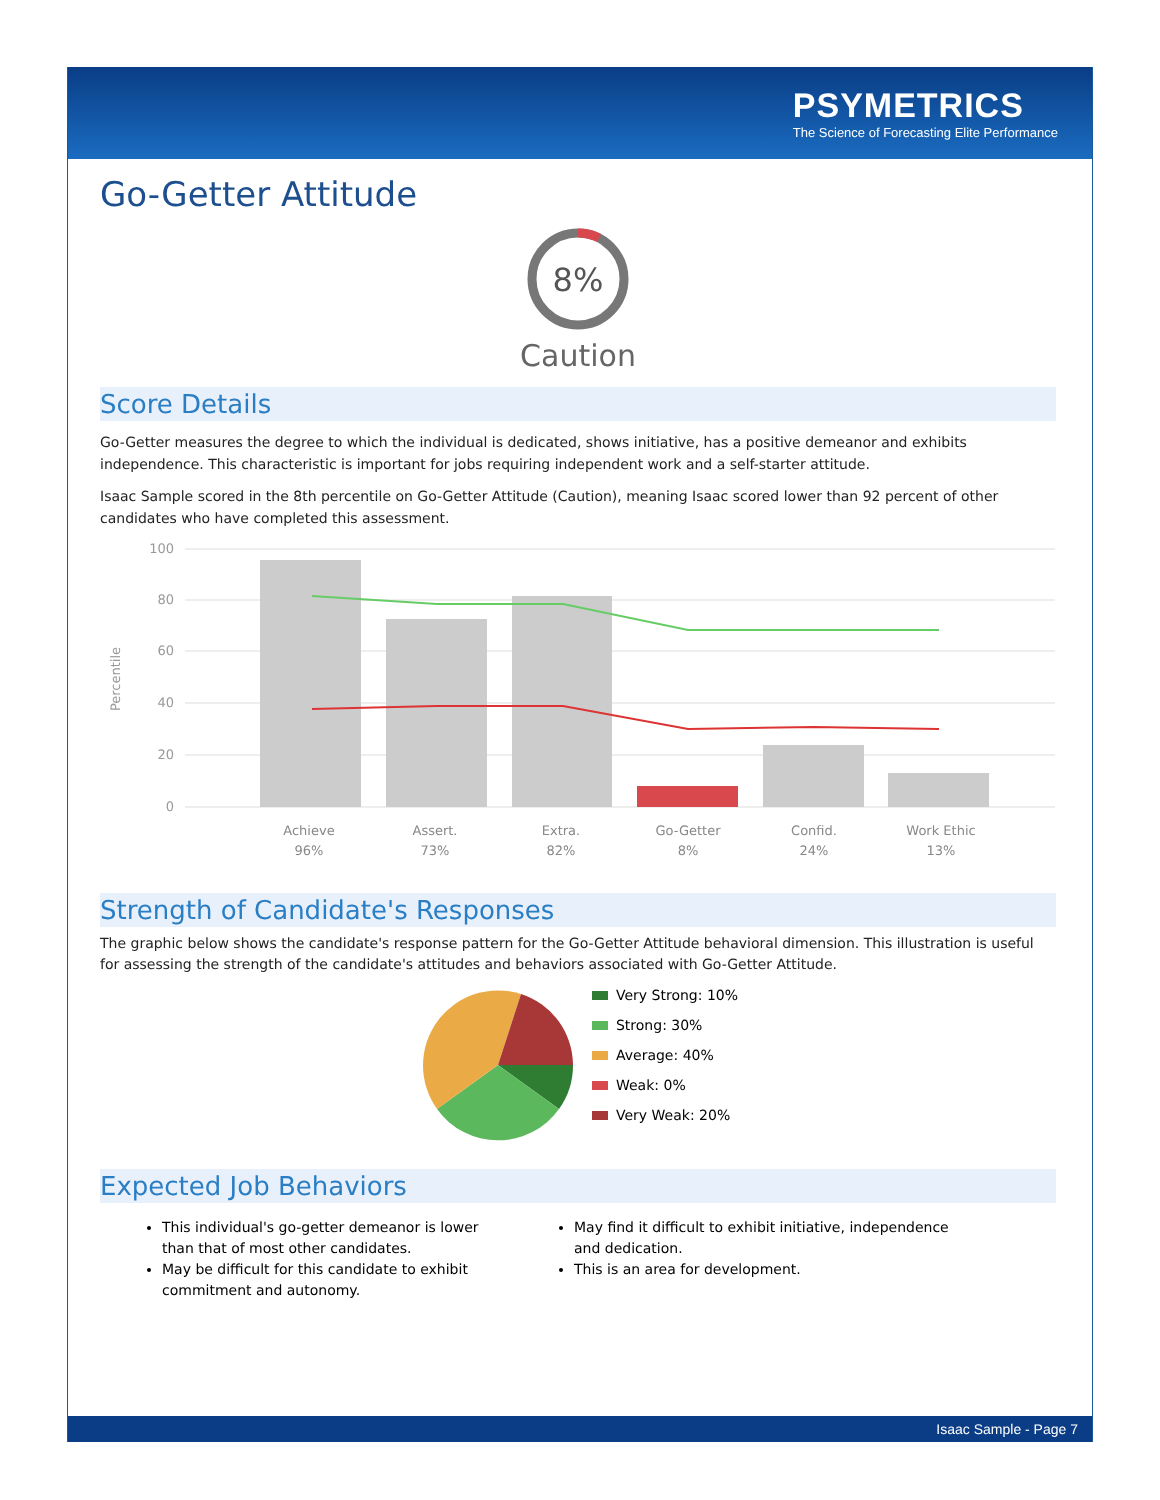PSYMETRICS
The Science of Forecasting Elite Performance
Go-Getter Attitude
8%
Caution
Score Details
Go-Getter measures the degree to which the individual is dedicated, shows initiative, has a positive demeanor and exhibits independence. This characteristic is important for jobs requiring independent work and a self-starter attitude.
Isaac Sample scored in the 8th percentile on Go-Getter Attitude (Caution), meaning Isaac scored lower than 92 percent of other candidates who have completed this assessment.
100
80
60
40
20
0
Percentile
Achieve
96%
Assert.
73%
Extra.
82%
Go-Getter
8%
Confid.
24%
Work Ethic
13%
Strength of Candidate's Responses
The graphic below shows the candidate's response pattern for the Go-Getter Attitude behavioral dimension. This illustration is useful for assessing the strength of the candidate's attitudes and behaviors associated with Go-Getter Attitude.
Very Strong: 10%
Strong: 30%
Average: 40%
Weak: 0%
Very Weak: 20%
Expected Job Behaviors
This individual's go-getter demeanor is lower than that of most other candidates.
May be difficult for this candidate to exhibit commitment and autonomy.
May find it difficult to exhibit initiative, independence and dedication.
This is an area for development.
Isaac Sample - Page 7